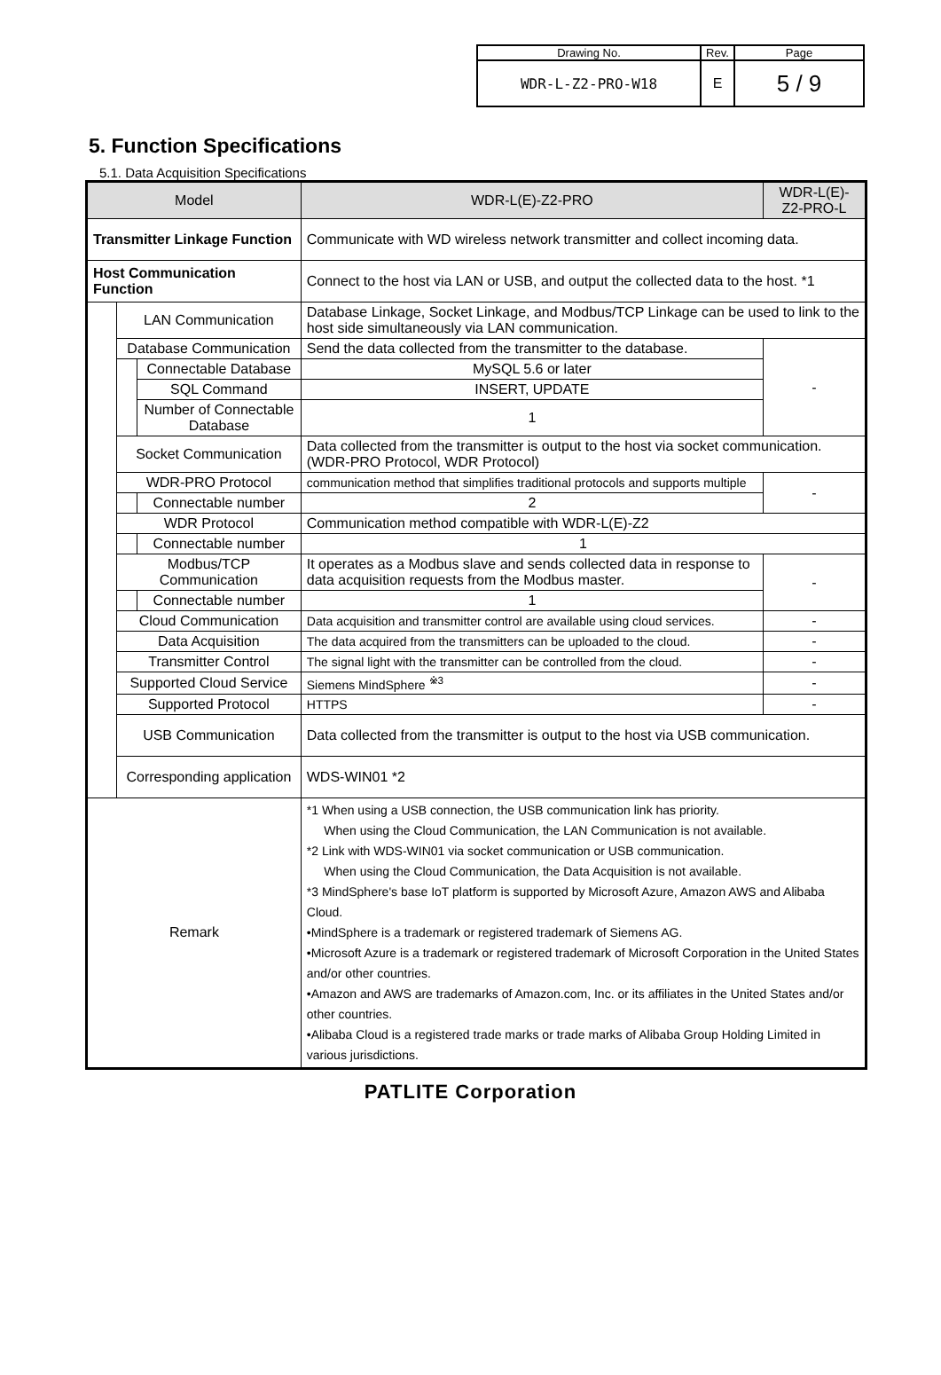| Drawing No. | Rev. | Page |
| WDR-L-Z2-PRO-W18 | E | 5 / 9 |
5. Function Specifications
5.1. Data Acquisition Specifications
| Model | | | WDR-L(E)-Z2-PRO | WDR-L(E)-Z2-PRO-L |
| --- | --- | --- | --- | --- |
| Transmitter Linkage Function | | | Communicate with WD wireless network transmitter and collect incoming data. | |
| Host Communication Function | | | Connect to the host via LAN or USB, and output the collected data to the host. *1 | |
| | LAN Communication | | Database Linkage, Socket Linkage, and Modbus/TCP Linkage can be used to link to the host side simultaneously via LAN communication. | |
| | Database Communication | | Send the data collected from the transmitter to the database. | - |
| | | Connectable Database | MySQL 5.6 or later | |
| | | SQL Command | INSERT, UPDATE | |
| | | Number of Connectable Database | 1 | |
| | Socket Communication | | Data collected from the transmitter is output to the host via socket communication. (WDR-PRO Protocol, WDR Protocol) | |
| | WDR-PRO Protocol | | communication method that simplifies traditional protocols and supports multiple | - |
| | | Connectable number | 2 | |
| | WDR Protocol | | Communication method compatible with WDR-L(E)-Z2 | |
| | | Connectable number | 1 | |
| | Modbus/TCP Communication | | It operates as a Modbus slave and sends collected data in response to data acquisition requests from the Modbus master. | - |
| | | Connectable number | 1 | |
| | Cloud Communication | | Data acquisition and transmitter control are available using cloud services. | - |
| | Data Acquisition | | The data acquired from the transmitters can be uploaded to the cloud. | - |
| | Transmitter Control | | The signal light with the transmitter can be controlled from the cloud. | - |
| | Supported Cloud Service | | Siemens MindSphere <sup>※3</sup> | - |
| | Supported Protocol | | HTTPS | - |
| | USB Communication | | Data collected from the transmitter is output to the host via USB communication. | |
| | Corresponding application | | WDS-WIN01 *2 | |
| Remark | | | *1 When using a USB connection, the USB communication link has priority. When using the Cloud Communication, the LAN Communication is not available. *2 Link with WDS-WIN01 via socket communication or USB communication. When using the Cloud Communication, the Data Acquisition is not available. *3 MindSphere's base IoT platform is supported by Microsoft Azure, Amazon AWS and Alibaba Cloud. •MindSphere is a trademark or registered trademark of Siemens AG. •Microsoft Azure is a trademark or registered trademark of Microsoft Corporation in the United States and/or other countries. •Amazon and AWS are trademarks of Amazon.com, Inc. or its affiliates in the United States and/or other countries. •Alibaba Cloud is a registered trade marks or trade marks of Alibaba Group Holding Limited in various jurisdictions. | |
PATLITE Corporation